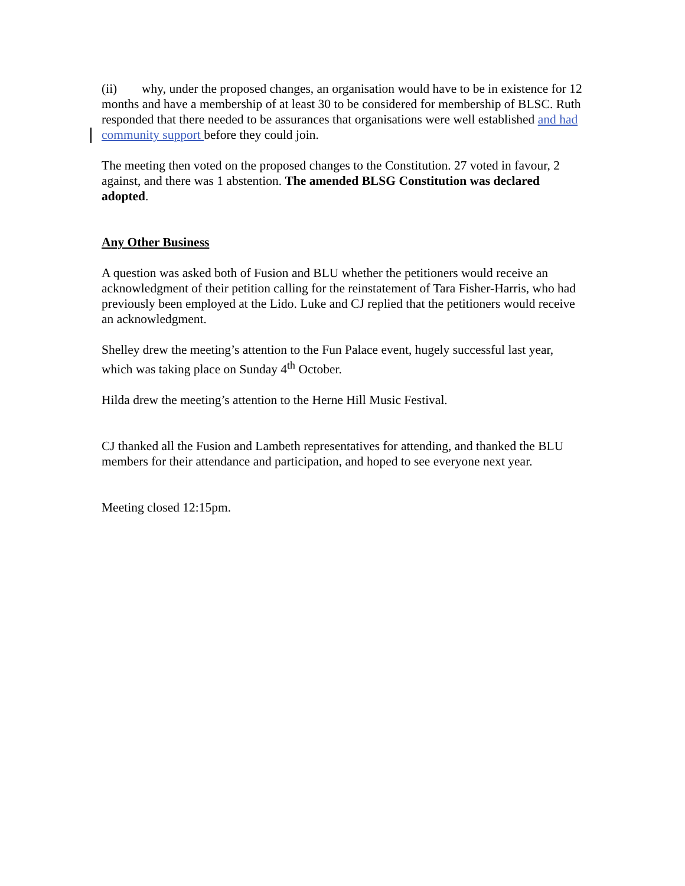(ii) why, under the proposed changes, an organisation would have to be in existence for 12 months and have a membership of at least 30 to be considered for membership of BLSC. Ruth responded that there needed to be assurances that organisations were well established and had community support before they could join.
The meeting then voted on the proposed changes to the Constitution. 27 voted in favour, 2 against, and there was 1 abstention. The amended BLSG Constitution was declared adopted.
Any Other Business
A question was asked both of Fusion and BLU whether the petitioners would receive an acknowledgment of their petition calling for the reinstatement of Tara Fisher-Harris, who had previously been employed at the Lido. Luke and CJ replied that the petitioners would receive an acknowledgment.
Shelley drew the meeting’s attention to the Fun Palace event, hugely successful last year, which was taking place on Sunday 4<sup>th</sup> October.
Hilda drew the meeting’s attention to the Herne Hill Music Festival.
CJ thanked all the Fusion and Lambeth representatives for attending, and thanked the BLU members for their attendance and participation, and hoped to see everyone next year.
Meeting closed 12:15pm.